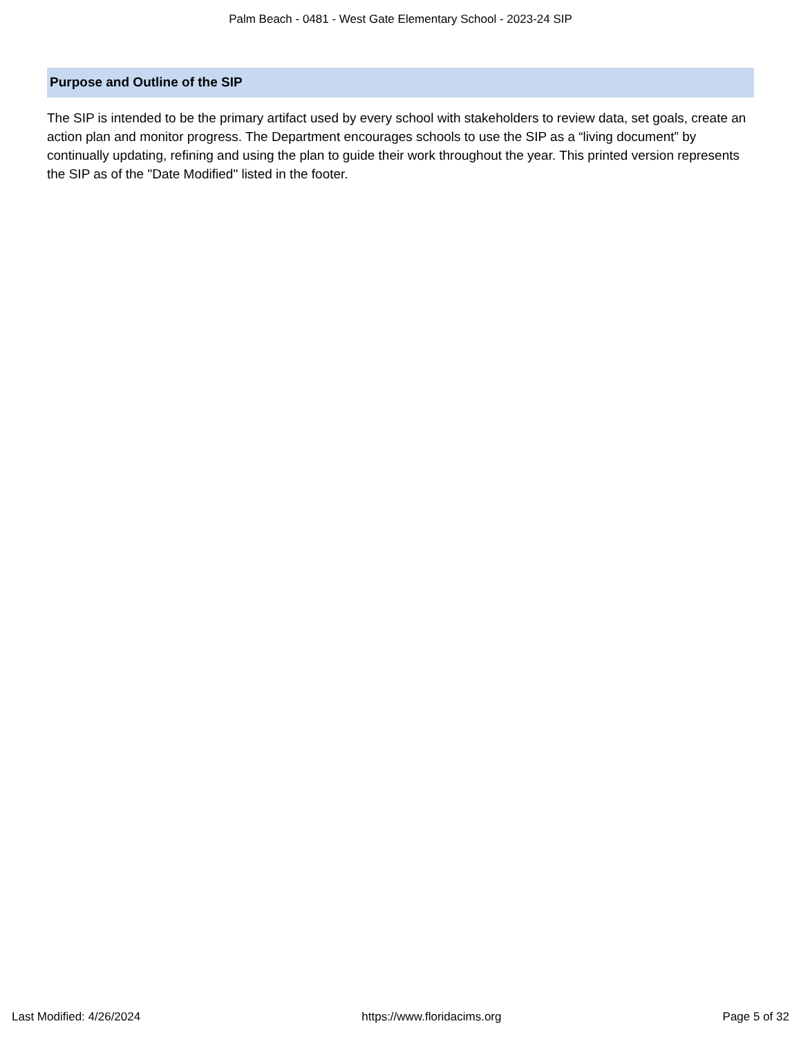Palm Beach - 0481 - West Gate Elementary School - 2023-24 SIP
Purpose and Outline of the SIP
The SIP is intended to be the primary artifact used by every school with stakeholders to review data, set goals, create an action plan and monitor progress. The Department encourages schools to use the SIP as a “living document” by continually updating, refining and using the plan to guide their work throughout the year. This printed version represents the SIP as of the "Date Modified" listed in the footer.
Last Modified: 4/26/2024 https://www.floridacims.org Page 5 of 32